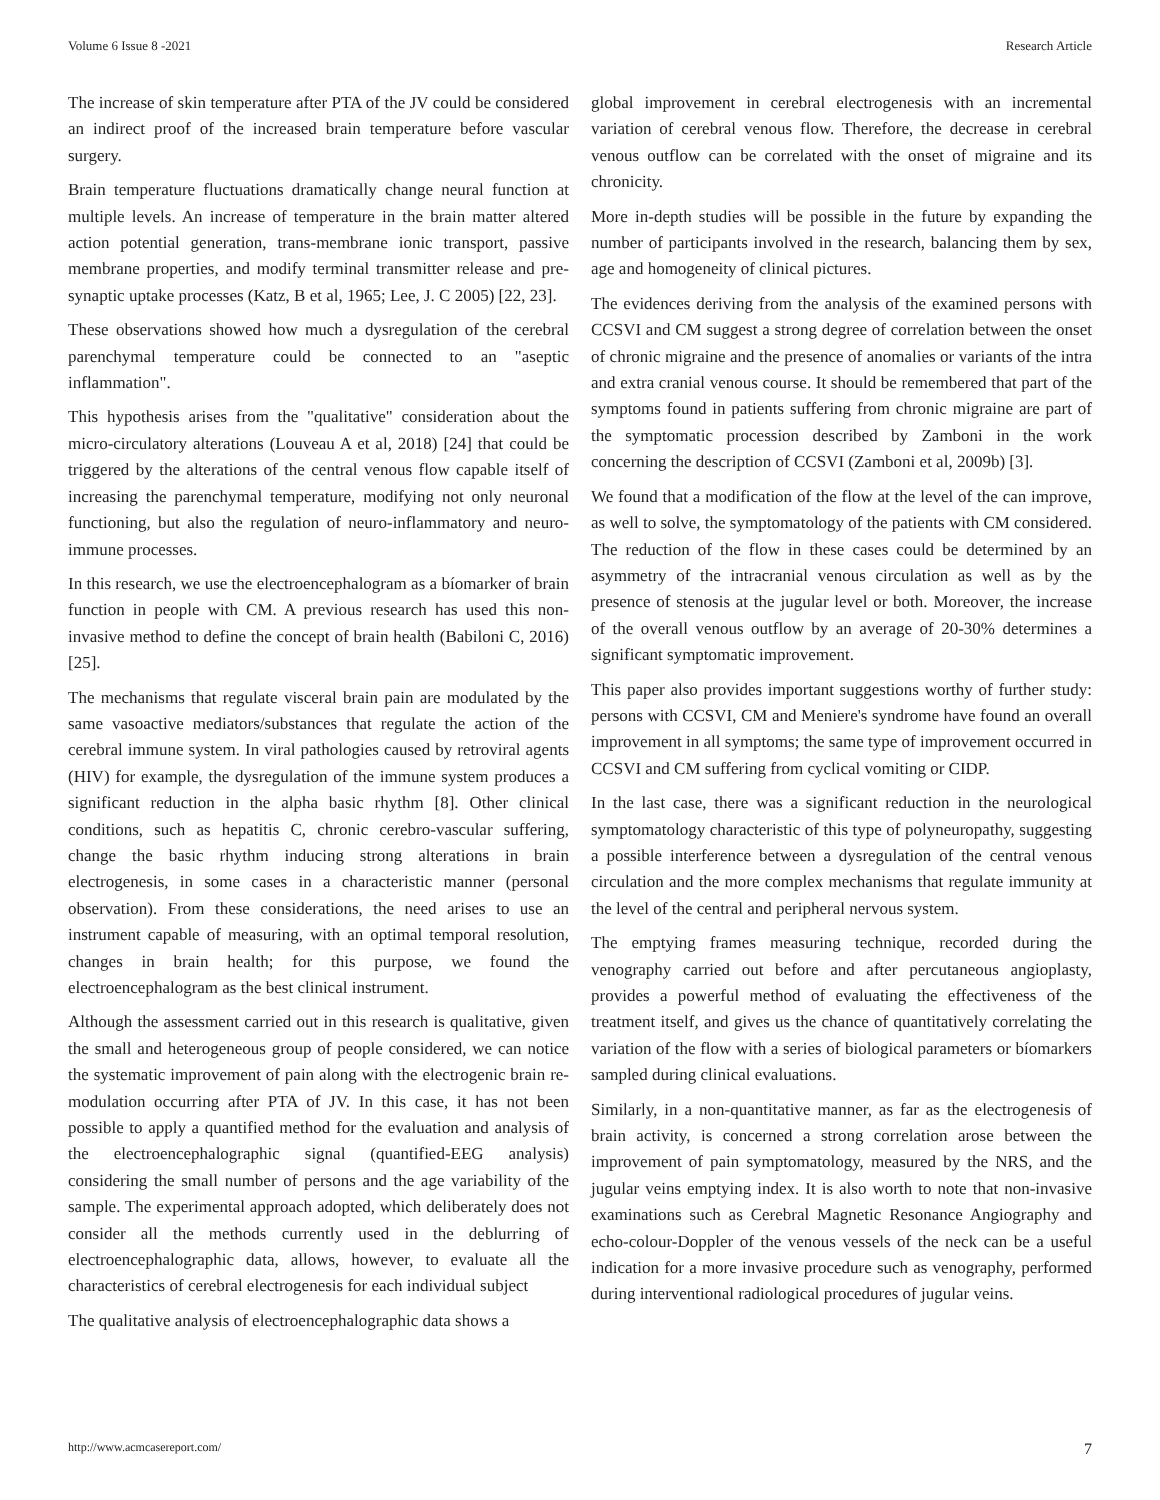Volume 6 Issue 8 -2021 Research Article
The increase of skin temperature after PTA of the JV could be considered an indirect proof of the increased brain temperature before vascular surgery.
Brain temperature fluctuations dramatically change neural function at multiple levels. An increase of temperature in the brain matter altered action potential generation, trans-membrane ionic transport, passive membrane properties, and modify terminal transmitter release and pre-synaptic uptake processes (Katz, B et al, 1965; Lee, J. C 2005) [22, 23].
These observations showed how much a dysregulation of the cerebral parenchymal temperature could be connected to an "aseptic inflammation".
This hypothesis arises from the "qualitative" consideration about the micro-circulatory alterations (Louveau A et al, 2018) [24] that could be triggered by the alterations of the central venous flow capable itself of increasing the parenchymal temperature, modifying not only neuronal functioning, but also the regulation of neuro-inflammatory and neuro-immune processes.
In this research, we use the electroencephalogram as a bíomarker of brain function in people with CM. A previous research has used this non-invasive method to define the concept of brain health (Babiloni C, 2016) [25].
The mechanisms that regulate visceral brain pain are modulated by the same vasoactive mediators/substances that regulate the action of the cerebral immune system. In viral pathologies caused by retroviral agents (HIV) for example, the dysregulation of the immune system produces a significant reduction in the alpha basic rhythm [8]. Other clinical conditions, such as hepatitis C, chronic cerebro-vascular suffering, change the basic rhythm inducing strong alterations in brain electrogenesis, in some cases in a characteristic manner (personal observation). From these considerations, the need arises to use an instrument capable of measuring, with an optimal temporal resolution, changes in brain health; for this purpose, we found the electroencephalogram as the best clinical instrument.
Although the assessment carried out in this research is qualitative, given the small and heterogeneous group of people considered, we can notice the systematic improvement of pain along with the electrogenic brain re-modulation occurring after PTA of JV. In this case, it has not been possible to apply a quantified method for the evaluation and analysis of the electroencephalographic signal (quantified-EEG analysis) considering the small number of persons and the age variability of the sample. The experimental approach adopted, which deliberately does not consider all the methods currently used in the deblurring of electroencephalographic data, allows, however, to evaluate all the characteristics of cerebral electrogenesis for each individual subject
The qualitative analysis of electroencephalographic data shows a
global improvement in cerebral electrogenesis with an incremental variation of cerebral venous flow. Therefore, the decrease in cerebral venous outflow can be correlated with the onset of migraine and its chronicity.
More in-depth studies will be possible in the future by expanding the number of participants involved in the research, balancing them by sex, age and homogeneity of clinical pictures.
The evidences deriving from the analysis of the examined persons with CCSVI and CM suggest a strong degree of correlation between the onset of chronic migraine and the presence of anomalies or variants of the intra and extra cranial venous course. It should be remembered that part of the symptoms found in patients suffering from chronic migraine are part of the symptomatic procession described by Zamboni in the work concerning the description of CCSVI (Zamboni et al, 2009b) [3].
We found that a modification of the flow at the level of the can improve, as well to solve, the symptomatology of the patients with CM considered. The reduction of the flow in these cases could be determined by an asymmetry of the intracranial venous circulation as well as by the presence of stenosis at the jugular level or both. Moreover, the increase of the overall venous outflow by an average of 20-30% determines a significant symptomatic improvement.
This paper also provides important suggestions worthy of further study: persons with CCSVI, CM and Meniere's syndrome have found an overall improvement in all symptoms; the same type of improvement occurred in CCSVI and CM suffering from cyclical vomiting or CIDP.
In the last case, there was a significant reduction in the neurological symptomatology characteristic of this type of polyneuropathy, suggesting a possible interference between a dysregulation of the central venous circulation and the more complex mechanisms that regulate immunity at the level of the central and peripheral nervous system.
The emptying frames measuring technique, recorded during the venography carried out before and after percutaneous angioplasty, provides a powerful method of evaluating the effectiveness of the treatment itself, and gives us the chance of quantitatively correlating the variation of the flow with a series of biological parameters or bíomarkers sampled during clinical evaluations.
Similarly, in a non-quantitative manner, as far as the electrogenesis of brain activity, is concerned a strong correlation arose between the improvement of pain symptomatology, measured by the NRS, and the jugular veins emptying index. It is also worth to note that non-invasive examinations such as Cerebral Magnetic Resonance Angiography and echo-colour-Doppler of the venous vessels of the neck can be a useful indication for a more invasive procedure such as venography, performed during interventional radiological procedures of jugular veins.
http://www.acmcasereport.com/ 7